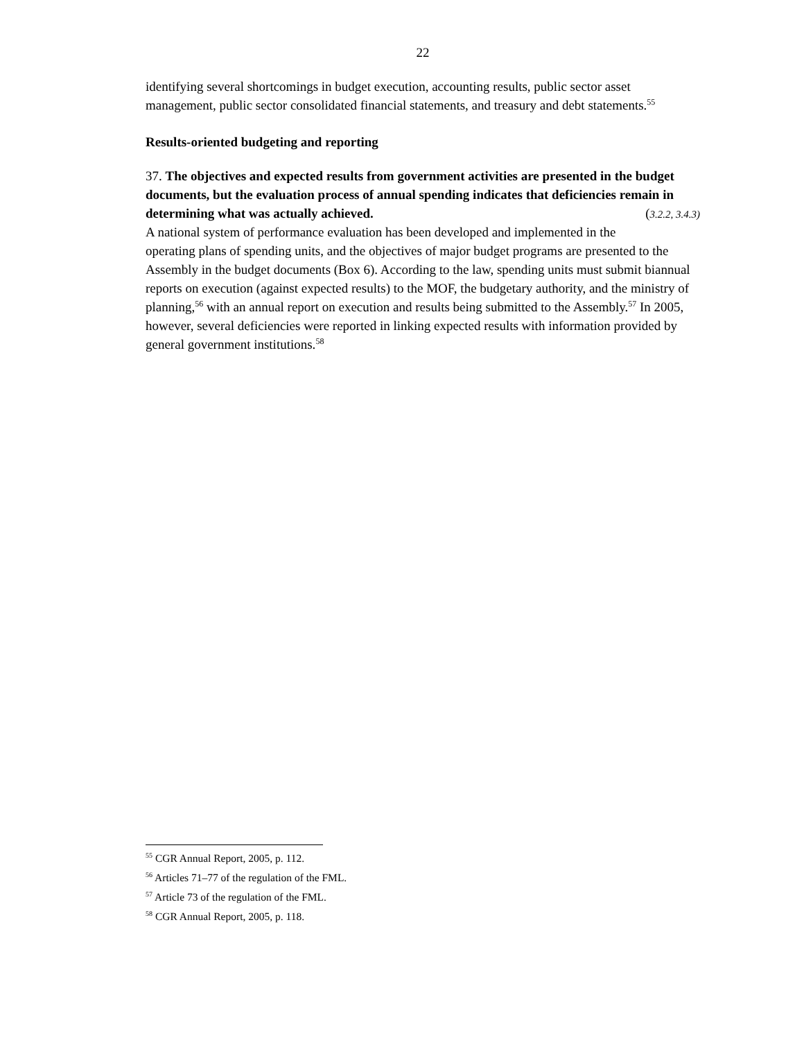22
identifying several shortcomings in budget execution, accounting results, public sector asset management, public sector consolidated financial statements, and treasury and debt statements.<sup>55</sup>
Results-oriented budgeting and reporting
37. The objectives and expected results from government activities are presented in the budget documents, but the evaluation process of annual spending indicates that deficiencies remain in determining what was actually achieved. (3.2.2, 3.4.3)
A national system of performance evaluation has been developed and implemented in the operating plans of spending units, and the objectives of major budget programs are presented to the Assembly in the budget documents (Box 6). According to the law, spending units must submit biannual reports on execution (against expected results) to the MOF, the budgetary authority, and the ministry of planning,<sup>56</sup> with an annual report on execution and results being submitted to the Assembly.<sup>57</sup> In 2005, however, several deficiencies were reported in linking expected results with information provided by general government institutions.<sup>58</sup>
<sup>55</sup> CGR Annual Report, 2005, p. 112.
<sup>56</sup> Articles 71–77 of the regulation of the FML.
<sup>57</sup> Article 73 of the regulation of the FML.
<sup>58</sup> CGR Annual Report, 2005, p. 118.